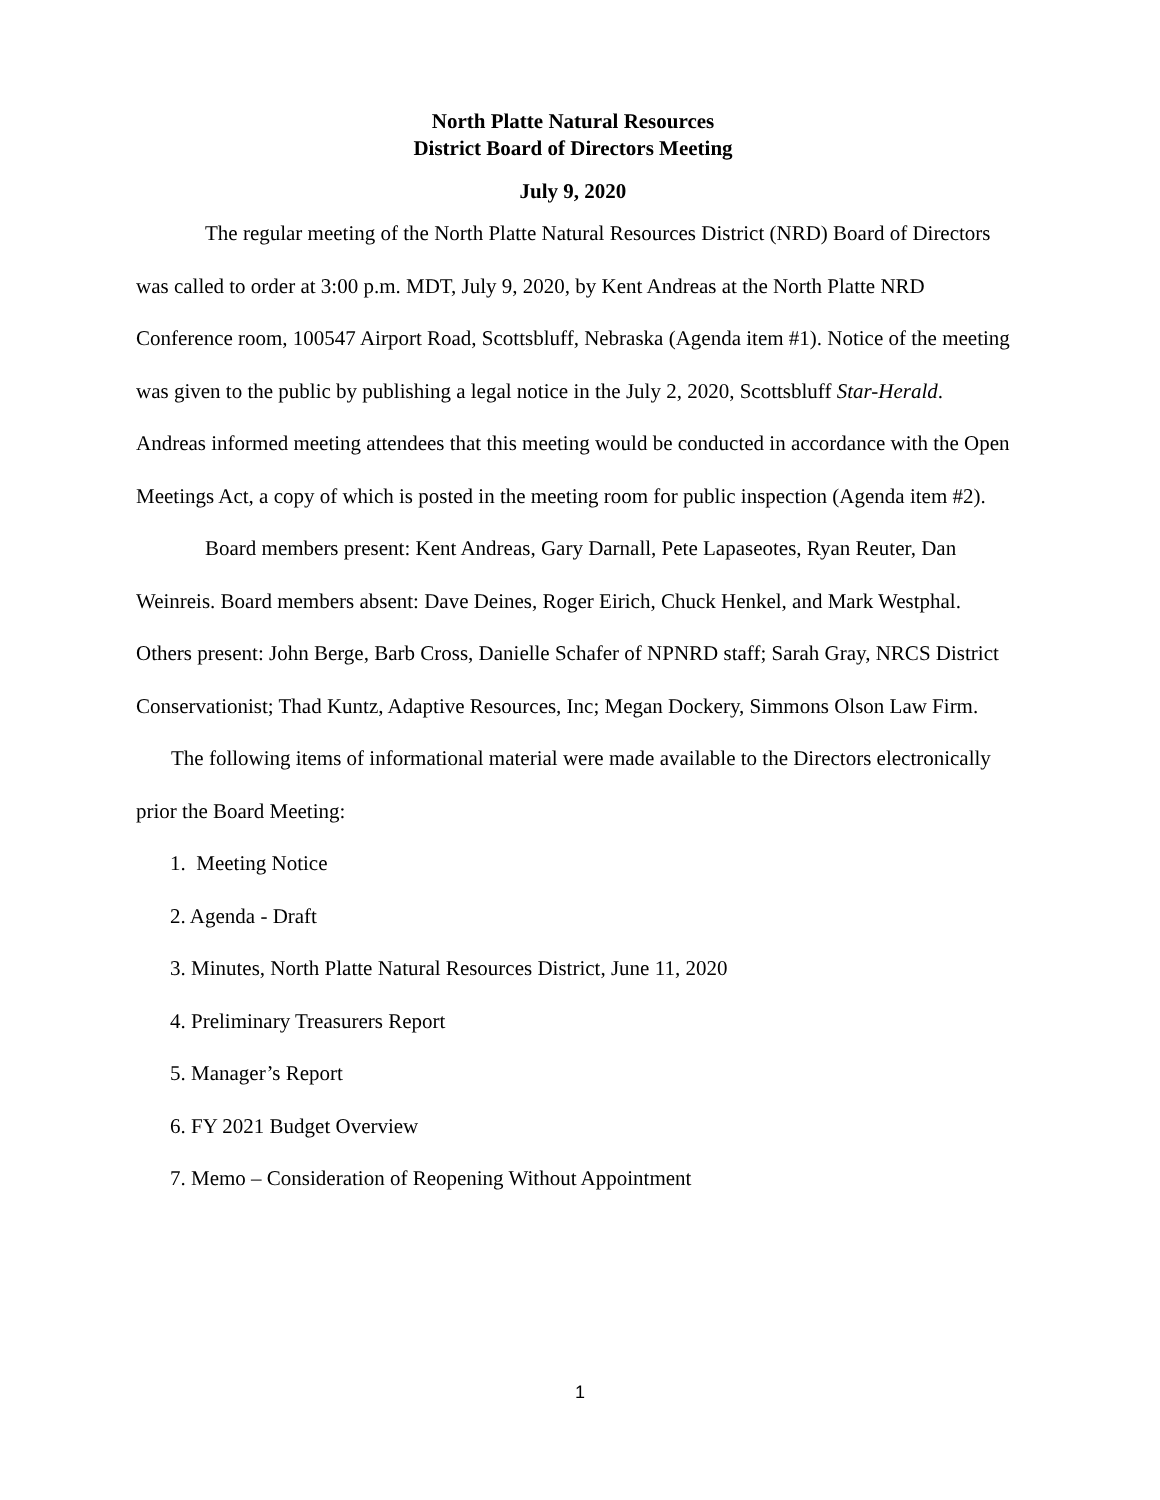North Platte Natural Resources
District Board of Directors Meeting
July 9, 2020
The regular meeting of the North Platte Natural Resources District (NRD) Board of Directors was called to order at 3:00 p.m. MDT, July 9, 2020, by Kent Andreas at the North Platte NRD Conference room, 100547 Airport Road, Scottsbluff, Nebraska (Agenda item #1). Notice of the meeting was given to the public by publishing a legal notice in the July 2, 2020, Scottsbluff Star-Herald. Andreas informed meeting attendees that this meeting would be conducted in accordance with the Open Meetings Act, a copy of which is posted in the meeting room for public inspection (Agenda item #2).
Board members present: Kent Andreas, Gary Darnall, Pete Lapaseotes, Ryan Reuter, Dan Weinreis. Board members absent: Dave Deines, Roger Eirich, Chuck Henkel, and Mark Westphal. Others present: John Berge, Barb Cross, Danielle Schafer of NPNRD staff; Sarah Gray, NRCS District Conservationist; Thad Kuntz, Adaptive Resources, Inc; Megan Dockery, Simmons Olson Law Firm.
The following items of informational material were made available to the Directors electronically prior the Board Meeting:
1. Meeting Notice
2. Agenda - Draft
3. Minutes, North Platte Natural Resources District, June 11, 2020
4. Preliminary Treasurers Report
5. Manager’s Report
6. FY 2021 Budget Overview
7. Memo – Consideration of Reopening Without Appointment
1